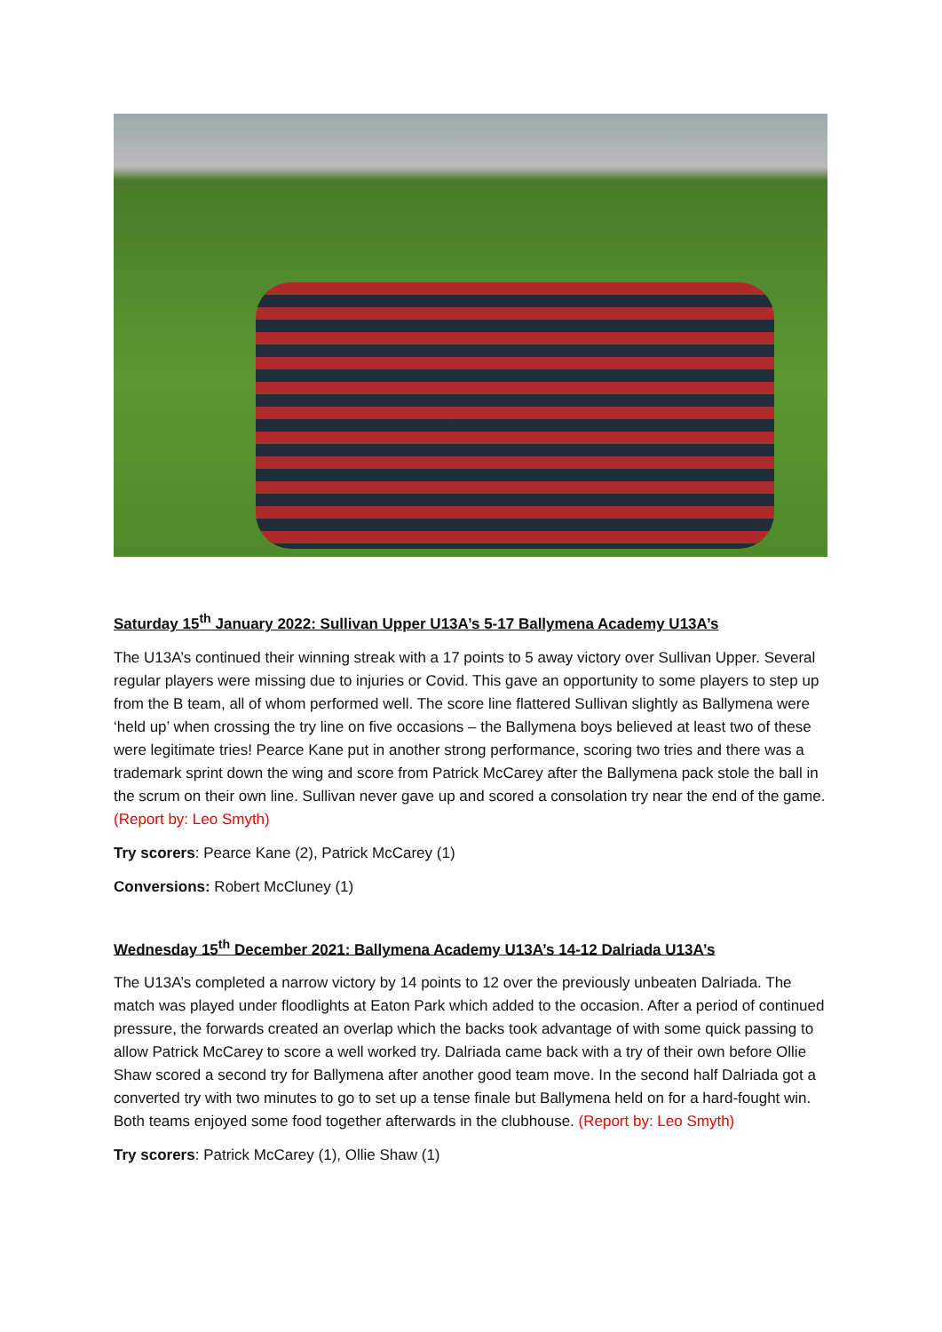Saturday 15<sup>th</sup> January 2022: Sullivan Upper U13A’s 5-17 Ballymena Academy U13A’s
The U13A’s continued their winning streak with a 17 points to 5 away victory over Sullivan Upper. Several regular players were missing due to injuries or Covid. This gave an opportunity to some players to step up from the B team, all of whom performed well. The score line flattered Sullivan slightly as Ballymena were ‘held up’ when crossing the try line on five occasions – the Ballymena boys believed at least two of these were legitimate tries! Pearce Kane put in another strong performance, scoring two tries and there was a trademark sprint down the wing and score from Patrick McCarey after the Ballymena pack stole the ball in the scrum on their own line. Sullivan never gave up and scored a consolation try near the end of the game. (Report by: Leo Smyth)
Try scorers: Pearce Kane (2), Patrick McCarey (1)
Conversions: Robert McCluney (1)
Wednesday 15<sup>th</sup> December 2021: Ballymena Academy U13A’s 14-12 Dalriada U13A’s
The U13A’s completed a narrow victory by 14 points to 12 over the previously unbeaten Dalriada. The match was played under floodlights at Eaton Park which added to the occasion. After a period of continued pressure, the forwards created an overlap which the backs took advantage of with some quick passing to allow Patrick McCarey to score a well worked try. Dalriada came back with a try of their own before Ollie Shaw scored a second try for Ballymena after another good team move. In the second half Dalriada got a converted try with two minutes to go to set up a tense finale but Ballymena held on for a hard-fought win. Both teams enjoyed some food together afterwards in the clubhouse. (Report by: Leo Smyth)
Try scorers: Patrick McCarey (1), Ollie Shaw (1)